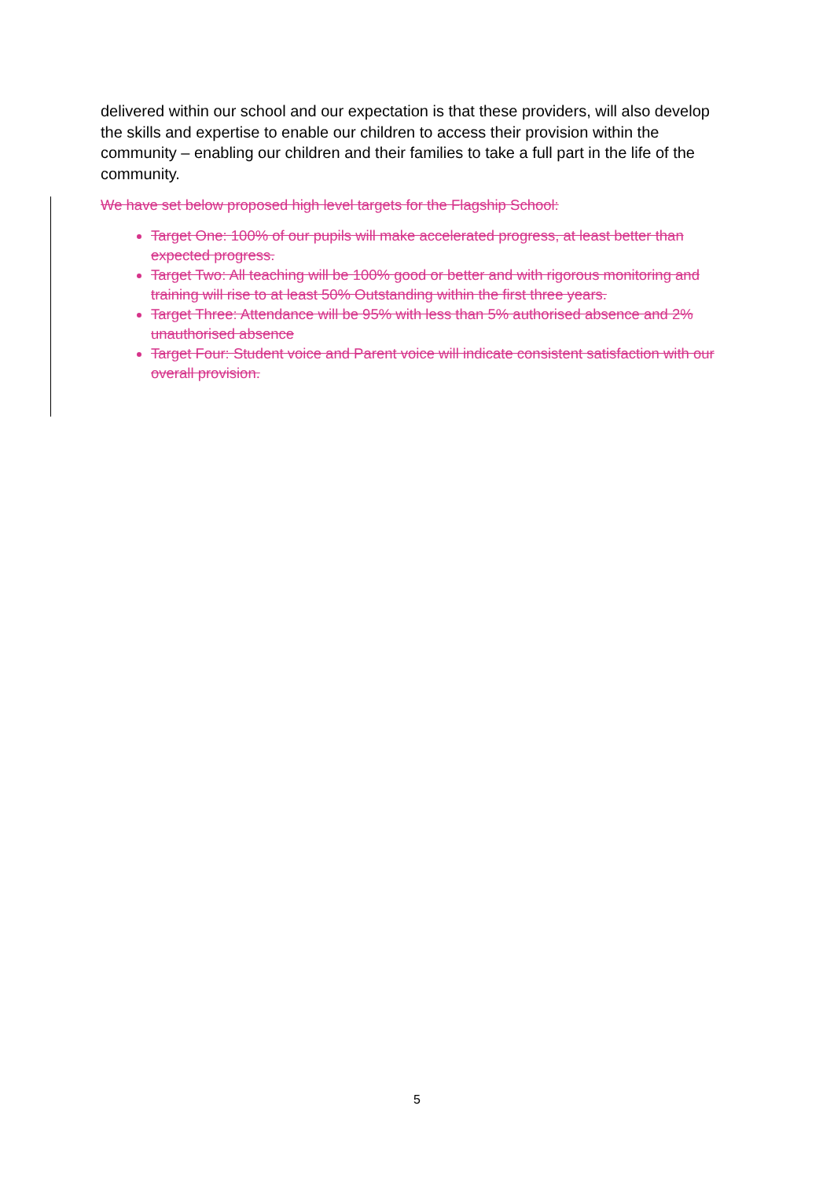delivered within our school and our expectation is that these providers, will also develop the skills and expertise to enable our children to access their provision within the community – enabling our children and their families to take a full part in the life of the community.
We have set below proposed high level targets for the Flagship School:
Target One: 100% of our pupils will make accelerated progress, at least better than expected progress.
Target Two: All teaching will be 100% good or better and with rigorous monitoring and training will rise to at least 50% Outstanding within the first three years.
Target Three: Attendance will be 95% with less than 5% authorised absence and 2% unauthorised absence
Target Four: Student voice and Parent voice will indicate consistent satisfaction with our overall provision.
5